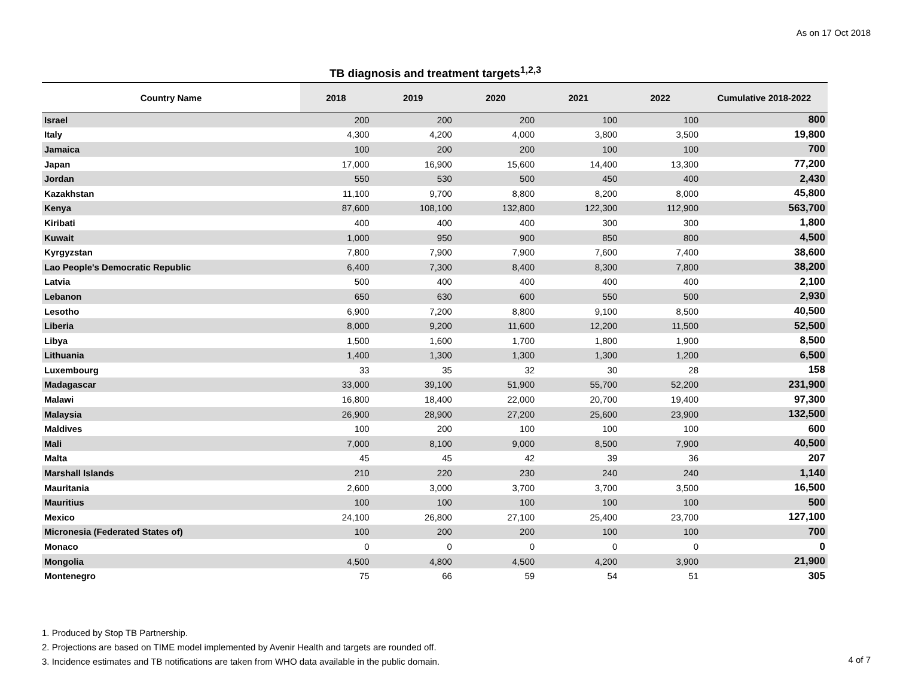As on 17 Oct 2018
TB diagnosis and treatment targets<sup>1,2,3</sup>
| Country Name | 2018 | 2019 | 2020 | 2021 | 2022 | Cumulative 2018-2022 |
| --- | --- | --- | --- | --- | --- | --- |
| Israel | 200 | 200 | 200 | 100 | 100 | 800 |
| Italy | 4,300 | 4,200 | 4,000 | 3,800 | 3,500 | 19,800 |
| Jamaica | 100 | 200 | 200 | 100 | 100 | 700 |
| Japan | 17,000 | 16,900 | 15,600 | 14,400 | 13,300 | 77,200 |
| Jordan | 550 | 530 | 500 | 450 | 400 | 2,430 |
| Kazakhstan | 11,100 | 9,700 | 8,800 | 8,200 | 8,000 | 45,800 |
| Kenya | 87,600 | 108,100 | 132,800 | 122,300 | 112,900 | 563,700 |
| Kiribati | 400 | 400 | 400 | 300 | 300 | 1,800 |
| Kuwait | 1,000 | 950 | 900 | 850 | 800 | 4,500 |
| Kyrgyzstan | 7,800 | 7,900 | 7,900 | 7,600 | 7,400 | 38,600 |
| Lao People's Democratic Republic | 6,400 | 7,300 | 8,400 | 8,300 | 7,800 | 38,200 |
| Latvia | 500 | 400 | 400 | 400 | 400 | 2,100 |
| Lebanon | 650 | 630 | 600 | 550 | 500 | 2,930 |
| Lesotho | 6,900 | 7,200 | 8,800 | 9,100 | 8,500 | 40,500 |
| Liberia | 8,000 | 9,200 | 11,600 | 12,200 | 11,500 | 52,500 |
| Libya | 1,500 | 1,600 | 1,700 | 1,800 | 1,900 | 8,500 |
| Lithuania | 1,400 | 1,300 | 1,300 | 1,300 | 1,200 | 6,500 |
| Luxembourg | 33 | 35 | 32 | 30 | 28 | 158 |
| Madagascar | 33,000 | 39,100 | 51,900 | 55,700 | 52,200 | 231,900 |
| Malawi | 16,800 | 18,400 | 22,000 | 20,700 | 19,400 | 97,300 |
| Malaysia | 26,900 | 28,900 | 27,200 | 25,600 | 23,900 | 132,500 |
| Maldives | 100 | 200 | 100 | 100 | 100 | 600 |
| Mali | 7,000 | 8,100 | 9,000 | 8,500 | 7,900 | 40,500 |
| Malta | 45 | 45 | 42 | 39 | 36 | 207 |
| Marshall Islands | 210 | 220 | 230 | 240 | 240 | 1,140 |
| Mauritania | 2,600 | 3,000 | 3,700 | 3,700 | 3,500 | 16,500 |
| Mauritius | 100 | 100 | 100 | 100 | 100 | 500 |
| Mexico | 24,100 | 26,800 | 27,100 | 25,400 | 23,700 | 127,100 |
| Micronesia (Federated States of) | 100 | 200 | 200 | 100 | 100 | 700 |
| Monaco | 0 | 0 | 0 | 0 | 0 | 0 |
| Mongolia | 4,500 | 4,800 | 4,500 | 4,200 | 3,900 | 21,900 |
| Montenegro | 75 | 66 | 59 | 54 | 51 | 305 |
1. Produced by Stop TB Partnership.
2. Projections are based on TIME model implemented by Avenir Health and targets are rounded off.
3. Incidence estimates and TB notifications are taken from WHO data available in the public domain.
4 of 7